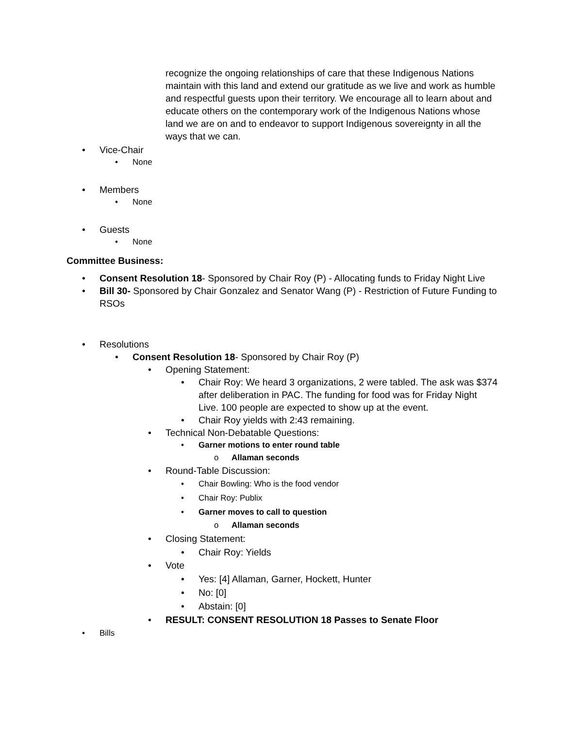recognize the ongoing relationships of care that these Indigenous Nations maintain with this land and extend our gratitude as we live and work as humble and respectful guests upon their territory. We encourage all to learn about and educate others on the contemporary work of the Indigenous Nations whose land we are on and to endeavor to support Indigenous sovereignty in all the ways that we can.
• Vice-Chair
• None
• Members
• None
• Guests
• None
Committee Business:
• Consent Resolution 18- Sponsored by Chair Roy (P) - Allocating funds to Friday Night Live
• Bill 30- Sponsored by Chair Gonzalez and Senator Wang (P) - Restriction of Future Funding to RSOs
• Resolutions
• Consent Resolution 18- Sponsored by Chair Roy (P)
• Opening Statement:
• Chair Roy: We heard 3 organizations, 2 were tabled. The ask was $374 after deliberation in PAC. The funding for food was for Friday Night Live. 100 people are expected to show up at the event.
• Chair Roy yields with 2:43 remaining.
• Technical Non-Debatable Questions:
• Garner motions to enter round table
o Allaman seconds
• Round-Table Discussion:
• Chair Bowling: Who is the food vendor
• Chair Roy: Publix
• Garner moves to call to question
o Allaman seconds
• Closing Statement:
• Chair Roy: Yields
• Vote
• Yes: [4] Allaman, Garner, Hockett, Hunter
• No: [0]
• Abstain: [0]
• RESULT: CONSENT RESOLUTION 18 Passes to Senate Floor
• Bills